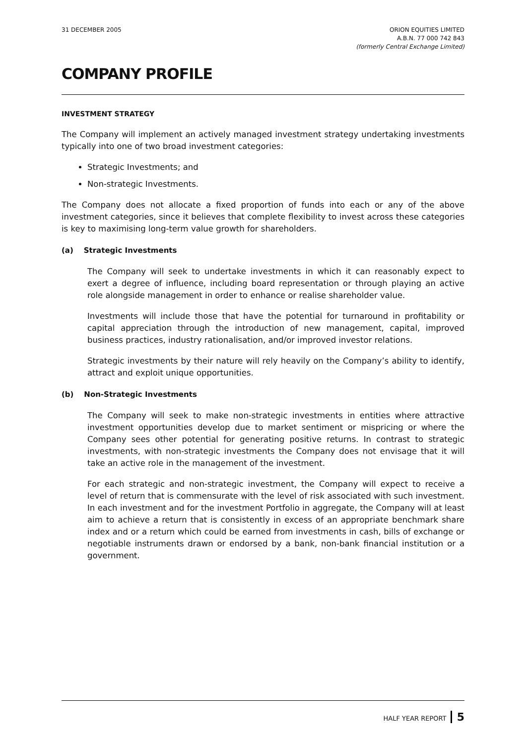31 DECEMBER 2005 ORION EQUITIES LIMITED
A.B.N. 77 000 742 843
(formerly Central Exchange Limited)
COMPANY PROFILE
INVESTMENT STRATEGY
The Company will implement an actively managed investment strategy undertaking investments typically into one of two broad investment categories:
Strategic Investments; and
Non-strategic Investments.
The Company does not allocate a fixed proportion of funds into each or any of the above investment categories, since it believes that complete flexibility to invest across these categories is key to maximising long-term value growth for shareholders.
(a) Strategic Investments
The Company will seek to undertake investments in which it can reasonably expect to exert a degree of influence, including board representation or through playing an active role alongside management in order to enhance or realise shareholder value.
Investments will include those that have the potential for turnaround in profitability or capital appreciation through the introduction of new management, capital, improved business practices, industry rationalisation, and/or improved investor relations.
Strategic investments by their nature will rely heavily on the Company’s ability to identify, attract and exploit unique opportunities.
(b) Non-Strategic Investments
The Company will seek to make non-strategic investments in entities where attractive investment opportunities develop due to market sentiment or mispricing or where the Company sees other potential for generating positive returns. In contrast to strategic investments, with non-strategic investments the Company does not envisage that it will take an active role in the management of the investment.
For each strategic and non-strategic investment, the Company will expect to receive a level of return that is commensurate with the level of risk associated with such investment. In each investment and for the investment Portfolio in aggregate, the Company will at least aim to achieve a return that is consistently in excess of an appropriate benchmark share index and or a return which could be earned from investments in cash, bills of exchange or negotiable instruments drawn or endorsed by a bank, non-bank financial institution or a government.
HALF YEAR REPORT 5